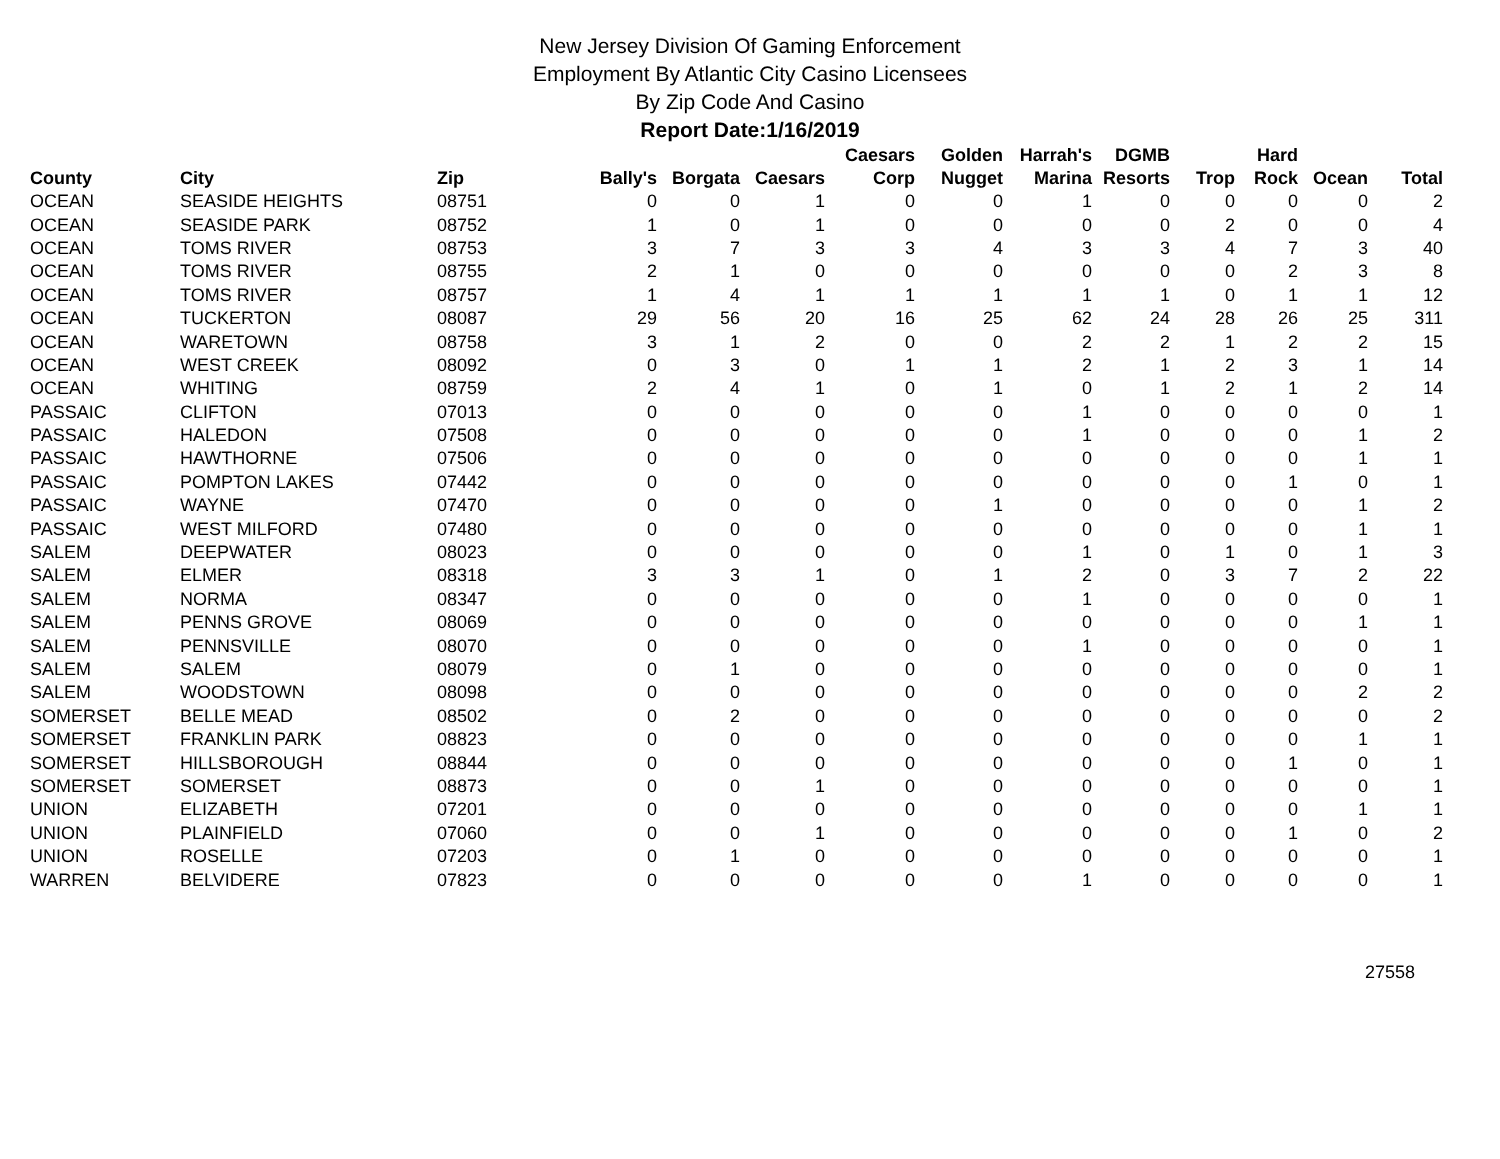New Jersey Division Of Gaming Enforcement
Employment By Atlantic City Casino Licensees
By Zip Code And Casino
Report Date:1/16/2019
| County | City | Zip | Bally's | Borgata | Caesars | Caesars Corp | Golden Nugget | Harrah's Marina | DGMB Resorts | Trop | Hard Rock | Ocean | Total |
| --- | --- | --- | --- | --- | --- | --- | --- | --- | --- | --- | --- | --- | --- |
| OCEAN | SEASIDE HEIGHTS | 08751 | 0 | 0 | 1 | 0 | 0 | 1 | 0 | 0 | 0 | 0 | 2 |
| OCEAN | SEASIDE PARK | 08752 | 1 | 0 | 1 | 0 | 0 | 0 | 0 | 2 | 0 | 0 | 4 |
| OCEAN | TOMS RIVER | 08753 | 3 | 7 | 3 | 3 | 4 | 3 | 3 | 4 | 7 | 3 | 40 |
| OCEAN | TOMS RIVER | 08755 | 2 | 1 | 0 | 0 | 0 | 0 | 0 | 0 | 2 | 3 | 8 |
| OCEAN | TOMS RIVER | 08757 | 1 | 4 | 1 | 1 | 1 | 1 | 1 | 0 | 1 | 1 | 12 |
| OCEAN | TUCKERTON | 08087 | 29 | 56 | 20 | 16 | 25 | 62 | 24 | 28 | 26 | 25 | 311 |
| OCEAN | WARETOWN | 08758 | 3 | 1 | 2 | 0 | 0 | 2 | 2 | 1 | 2 | 2 | 15 |
| OCEAN | WEST CREEK | 08092 | 0 | 3 | 0 | 1 | 1 | 2 | 1 | 2 | 3 | 1 | 14 |
| OCEAN | WHITING | 08759 | 2 | 4 | 1 | 0 | 1 | 0 | 1 | 2 | 1 | 2 | 14 |
| PASSAIC | CLIFTON | 07013 | 0 | 0 | 0 | 0 | 0 | 1 | 0 | 0 | 0 | 0 | 1 |
| PASSAIC | HALEDON | 07508 | 0 | 0 | 0 | 0 | 0 | 1 | 0 | 0 | 0 | 1 | 2 |
| PASSAIC | HAWTHORNE | 07506 | 0 | 0 | 0 | 0 | 0 | 0 | 0 | 0 | 0 | 1 | 1 |
| PASSAIC | POMPTON LAKES | 07442 | 0 | 0 | 0 | 0 | 0 | 0 | 0 | 0 | 1 | 0 | 1 |
| PASSAIC | WAYNE | 07470 | 0 | 0 | 0 | 0 | 1 | 0 | 0 | 0 | 0 | 1 | 2 |
| PASSAIC | WEST MILFORD | 07480 | 0 | 0 | 0 | 0 | 0 | 0 | 0 | 0 | 0 | 1 | 1 |
| SALEM | DEEPWATER | 08023 | 0 | 0 | 0 | 0 | 0 | 1 | 0 | 1 | 0 | 1 | 3 |
| SALEM | ELMER | 08318 | 3 | 3 | 1 | 0 | 1 | 2 | 0 | 3 | 7 | 2 | 22 |
| SALEM | NORMA | 08347 | 0 | 0 | 0 | 0 | 0 | 1 | 0 | 0 | 0 | 0 | 1 |
| SALEM | PENNS GROVE | 08069 | 0 | 0 | 0 | 0 | 0 | 0 | 0 | 0 | 0 | 1 | 1 |
| SALEM | PENNSVILLE | 08070 | 0 | 0 | 0 | 0 | 0 | 1 | 0 | 0 | 0 | 0 | 1 |
| SALEM | SALEM | 08079 | 0 | 1 | 0 | 0 | 0 | 0 | 0 | 0 | 0 | 0 | 1 |
| SALEM | WOODSTOWN | 08098 | 0 | 0 | 0 | 0 | 0 | 0 | 0 | 0 | 0 | 2 | 2 |
| SOMERSET | BELLE MEAD | 08502 | 0 | 2 | 0 | 0 | 0 | 0 | 0 | 0 | 0 | 0 | 2 |
| SOMERSET | FRANKLIN PARK | 08823 | 0 | 0 | 0 | 0 | 0 | 0 | 0 | 0 | 0 | 1 | 1 |
| SOMERSET | HILLSBOROUGH | 08844 | 0 | 0 | 0 | 0 | 0 | 0 | 0 | 0 | 1 | 0 | 1 |
| SOMERSET | SOMERSET | 08873 | 0 | 0 | 1 | 0 | 0 | 0 | 0 | 0 | 0 | 0 | 1 |
| UNION | ELIZABETH | 07201 | 0 | 0 | 0 | 0 | 0 | 0 | 0 | 0 | 0 | 1 | 1 |
| UNION | PLAINFIELD | 07060 | 0 | 0 | 1 | 0 | 0 | 0 | 0 | 0 | 1 | 0 | 2 |
| UNION | ROSELLE | 07203 | 0 | 1 | 0 | 0 | 0 | 0 | 0 | 0 | 0 | 0 | 1 |
| WARREN | BELVIDERE | 07823 | 0 | 0 | 0 | 0 | 0 | 1 | 0 | 0 | 0 | 0 | 1 |
27558